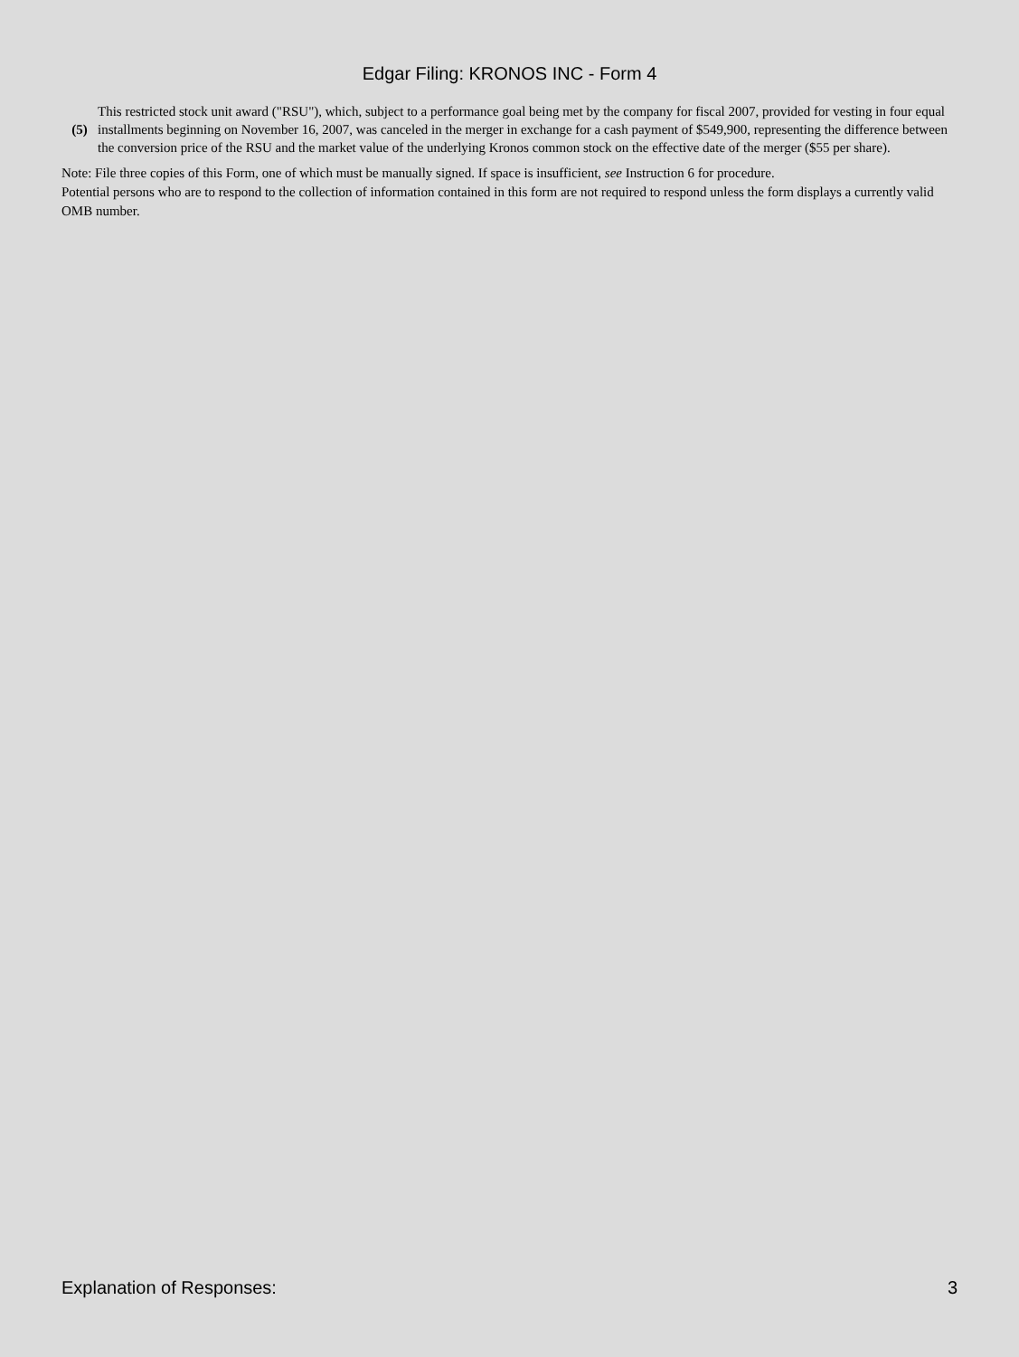Edgar Filing: KRONOS INC - Form 4
| (5) | This restricted stock unit award ("RSU"), which, subject to a performance goal being met by the company for fiscal 2007, provided for vesting in four equal installments beginning on November 16, 2007, was canceled in the merger in exchange for a cash payment of $549,900, representing the difference between the conversion price of the RSU and the market value of the underlying Kronos common stock on the effective date of the merger ($55 per share). |
Note: File three copies of this Form, one of which must be manually signed. If space is insufficient, see Instruction 6 for procedure.
Potential persons who are to respond to the collection of information contained in this form are not required to respond unless the form displays a currently valid OMB number.
Explanation of Responses: 3